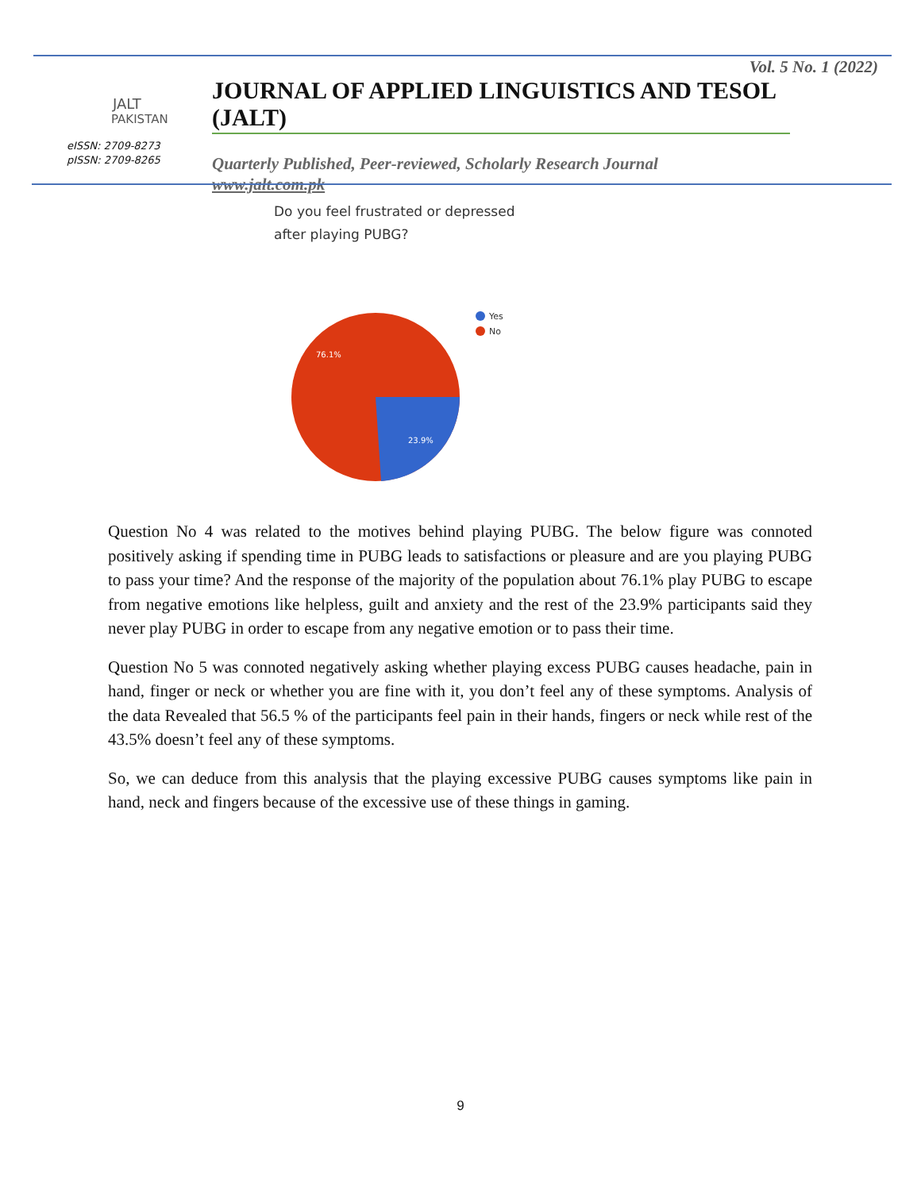JALT
PAKISTAN
eISSN: 2709-8273
pISSN: 2709-8265
Vol. 5 No. 1 (2022)
JOURNAL OF APPLIED LINGUISTICS AND TESOL (JALT)
Quarterly Published, Peer-reviewed, Scholarly Research Journal
www.jalt.com.pk
Do you feel frustrated or depressed
after playing PUBG?
76.1%
23.9%
Yes
No
Question No 4 was related to the motives behind playing PUBG. The below figure was connoted positively asking if spending time in PUBG leads to satisfactions or pleasure and are you playing PUBG to pass your time? And the response of the majority of the population about 76.1% play PUBG to escape from negative emotions like helpless, guilt and anxiety and the rest of the 23.9% participants said they never play PUBG in order to escape from any negative emotion or to pass their time.
Question No 5 was connoted negatively asking whether playing excess PUBG causes headache, pain in hand, finger or neck or whether you are fine with it, you don’t feel any of these symptoms. Analysis of the data Revealed that 56.5 % of the participants feel pain in their hands, fingers or neck while rest of the 43.5% doesn’t feel any of these symptoms.
So, we can deduce from this analysis that the playing excessive PUBG causes symptoms like pain in hand, neck and fingers because of the excessive use of these things in gaming.
9